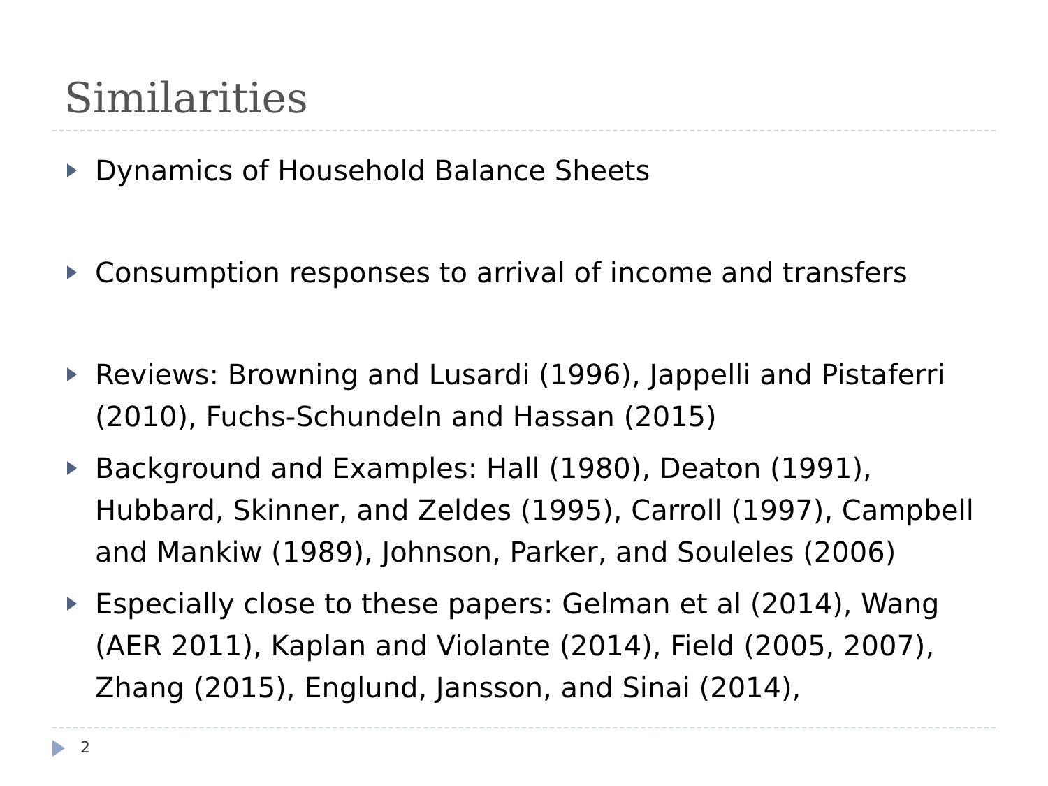Similarities
Dynamics of Household Balance Sheets
Consumption responses to arrival of income and transfers
Reviews: Browning and Lusardi (1996), Jappelli and Pistaferri (2010), Fuchs-Schundeln and Hassan (2015)
Background and Examples: Hall (1980), Deaton (1991), Hubbard, Skinner, and Zeldes (1995), Carroll (1997), Campbell and Mankiw (1989), Johnson, Parker, and Souleles (2006)
Especially close to these papers: Gelman et al (2014), Wang (AER 2011), Kaplan and Violante (2014), Field (2005, 2007), Zhang (2015), Englund, Jansson, and Sinai (2014),
2